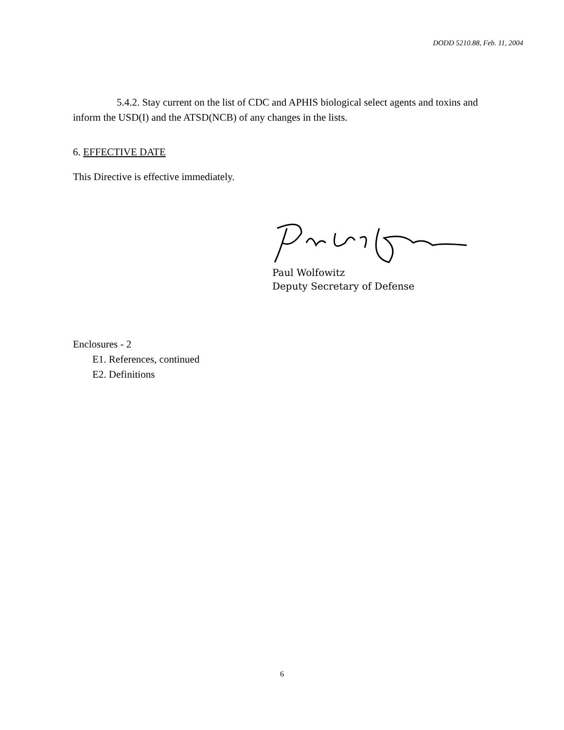DODD 5210.88, Feb. 11, 2004
5.4.2. Stay current on the list of CDC and APHIS biological select agents and toxins and inform the USD(I) and the ATSD(NCB) of any changes in the lists.
6. EFFECTIVE DATE
This Directive is effective immediately.
Paul Wolfowitz
Deputy Secretary of Defense
Enclosures - 2
E1. References, continued
E2. Definitions
6